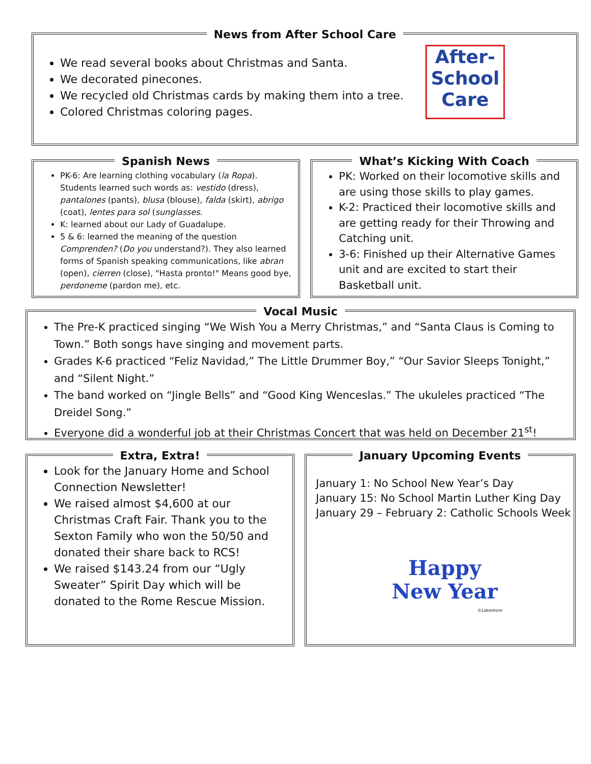News from After School Care
We read several books about Christmas and Santa.
We decorated pinecones.
We recycled old Christmas cards by making them into a tree.
Colored Christmas coloring pages.
After-
School
Care
Spanish News
PK-6: Are learning clothing vocabulary (la Ropa). Students learned such words as: vestido (dress), pantalones (pants), blusa (blouse), falda (skirt), abrigo (coat), lentes para sol (sunglasses.
K: learned about our Lady of Guadalupe.
5 & 6: learned the meaning of the question Comprenden? (Do you understand?). They also learned forms of Spanish speaking communications, like abran (open), cierren (close), "Hasta pronto!" Means good bye, perdoneme (pardon me), etc.
What’s Kicking With Coach
PK: Worked on their locomotive skills and are using those skills to play games.
K-2: Practiced their locomotive skills and are getting ready for their Throwing and Catching unit.
3-6: Finished up their Alternative Games unit and are excited to start their Basketball unit.
Vocal Music
The Pre-K practiced singing “We Wish You a Merry Christmas,” and “Santa Claus is Coming to Town.” Both songs have singing and movement parts.
Grades K-6 practiced “Feliz Navidad,” The Little Drummer Boy,” “Our Savior Sleeps Tonight,” and “Silent Night.”
The band worked on “Jingle Bells” and “Good King Wenceslas.” The ukuleles practiced “The Dreidel Song.”
Everyone did a wonderful job at their Christmas Concert that was held on December 21<sup>st</sup>!
Extra, Extra!
Look for the January Home and School Connection Newsletter!
We raised almost $4,600 at our Christmas Craft Fair. Thank you to the Sexton Family who won the 50/50 and donated their share back to RCS!
We raised $143.24 from our “Ugly Sweater” Spirit Day which will be donated to the Rome Rescue Mission.
January Upcoming Events
January 1: No School New Year’s Day
January 15: No School Martin Luther King Day
January 29 – February 2: Catholic Schools Week
Happy
New Year
©Lakeshore